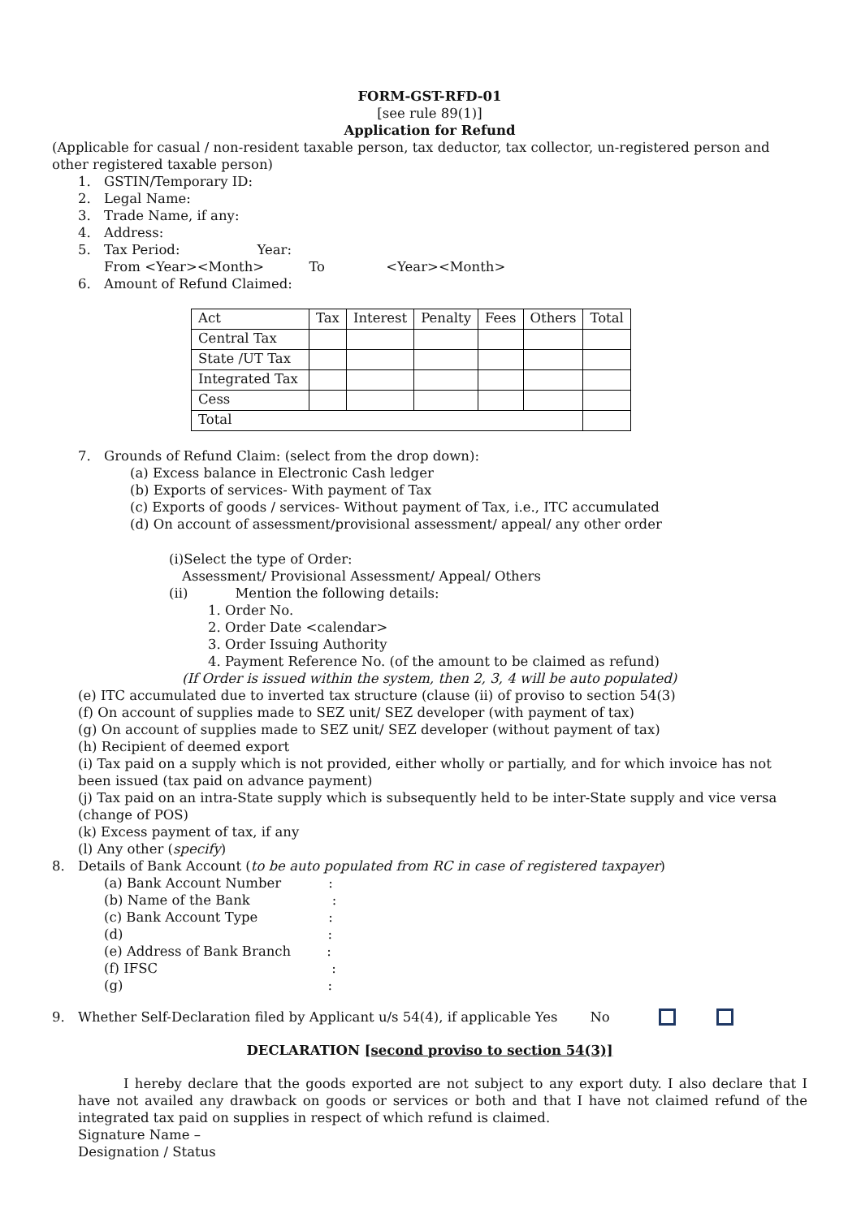FORM-GST-RFD-01
[see rule 89(1)]
Application for Refund
(Applicable for casual / non-resident taxable person, tax deductor, tax collector, un-registered person and other registered taxable person)
1. GSTIN/Temporary ID:
2. Legal Name:
3. Trade Name, if any:
4. Address:
5. Tax Period: Year:
From <Year><Month> To <Year><Month>
6. Amount of Refund Claimed:
| Act | Tax | Interest | Penalty | Fees | Others | Total |
| --- | --- | --- | --- | --- | --- | --- |
| Central Tax | | | | | | |
| State /UT Tax | | | | | | |
| Integrated Tax | | | | | | |
| Cess | | | | | | |
| Total | | | | | | |
7. Grounds of Refund Claim: (select from the drop down):
(a) Excess balance in Electronic Cash ledger
(b) Exports of services- With payment of Tax
(c) Exports of goods / services- Without payment of Tax, i.e., ITC accumulated
(d) On account of assessment/provisional assessment/ appeal/ any other order
(i)Select the type of Order:
Assessment/ Provisional Assessment/ Appeal/ Others
(ii) Mention the following details:
1. Order No.
2. Order Date <calendar>
3. Order Issuing Authority
4. Payment Reference No. (of the amount to be claimed as refund)
(If Order is issued within the system, then 2, 3, 4 will be auto populated)
(e) ITC accumulated due to inverted tax structure (clause (ii) of proviso to section 54(3)
(f) On account of supplies made to SEZ unit/ SEZ developer (with payment of tax)
(g) On account of supplies made to SEZ unit/ SEZ developer (without payment of tax)
(h) Recipient of deemed export
(i) Tax paid on a supply which is not provided, either wholly or partially, and for which invoice has not been issued (tax paid on advance payment)
(j) Tax paid on an intra-State supply which is subsequently held to be inter-State supply and vice versa (change of POS)
(k) Excess payment of tax, if any
(l) Any other (specify)
8. Details of Bank Account (to be auto populated from RC in case of registered taxpayer)
(a) Bank Account Number:
(b) Name of the Bank:
(c) Bank Account Type:
(d):
(e) Address of Bank Branch:
(f) IFSC:
(g):
9. Whether Self-Declaration filed by Applicant u/s 54(4), if applicable Yes No
DECLARATION [second proviso to section 54(3)]
I hereby declare that the goods exported are not subject to any export duty. I also declare that I have not availed any drawback on goods or services or both and that I have not claimed refund of the integrated tax paid on supplies in respect of which refund is claimed.
Signature Name –
Designation / Status